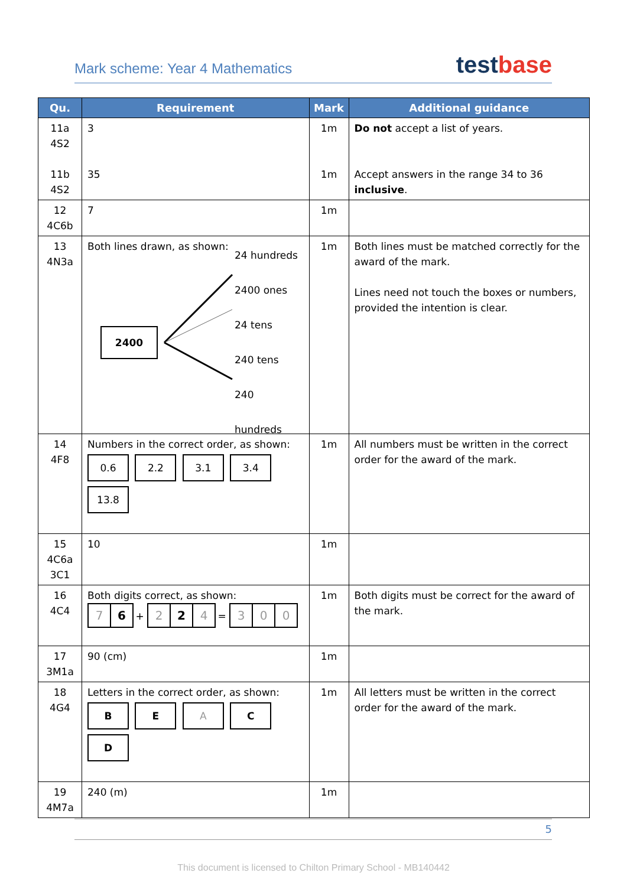Mark scheme: Year 4 Mathematics test base
| Qu. | Requirement | Mark | Additional guidance |
| --- | --- | --- | --- |
| 11a 4S2 11b 4S2 | 3 35 | 1m 1m | Do not accept a list of years. Accept answers in the range 34 to 36 inclusive . |
| 12 4C6b | 7 | 1m | |
| 13 4N3a | Both lines drawn, as shown: 2400 24 hundreds 2400 ones 24 tens 240 tens 240 hundreds | 1m | Both lines must be matched correctly for the award of the mark. Lines need not touch the boxes or numbers, provided the intention is clear. |
| 14 4F8 | Numbers in the correct order, as shown: 0.6 2.2 3.1 3.4 13.8 | 1m | All numbers must be written in the correct order for the award of the mark. |
| 15 4C6a 3C1 | 10 | 1m | |
| 16 4C4 | Both digits correct, as shown: 7 6 + 2 2 4 = 3 0 0 | 1m | Both digits must be correct for the award of the mark. |
| 17 3M1a | 90 (cm) | 1m | |
| 18 4G4 | Letters in the correct order, as shown: B E A C D | 1m | All letters must be written in the correct order for the award of the mark. |
| 19 4M7a | 240 (m) | 1m | |
5
This document is licensed to Chilton Primary School - MB140442